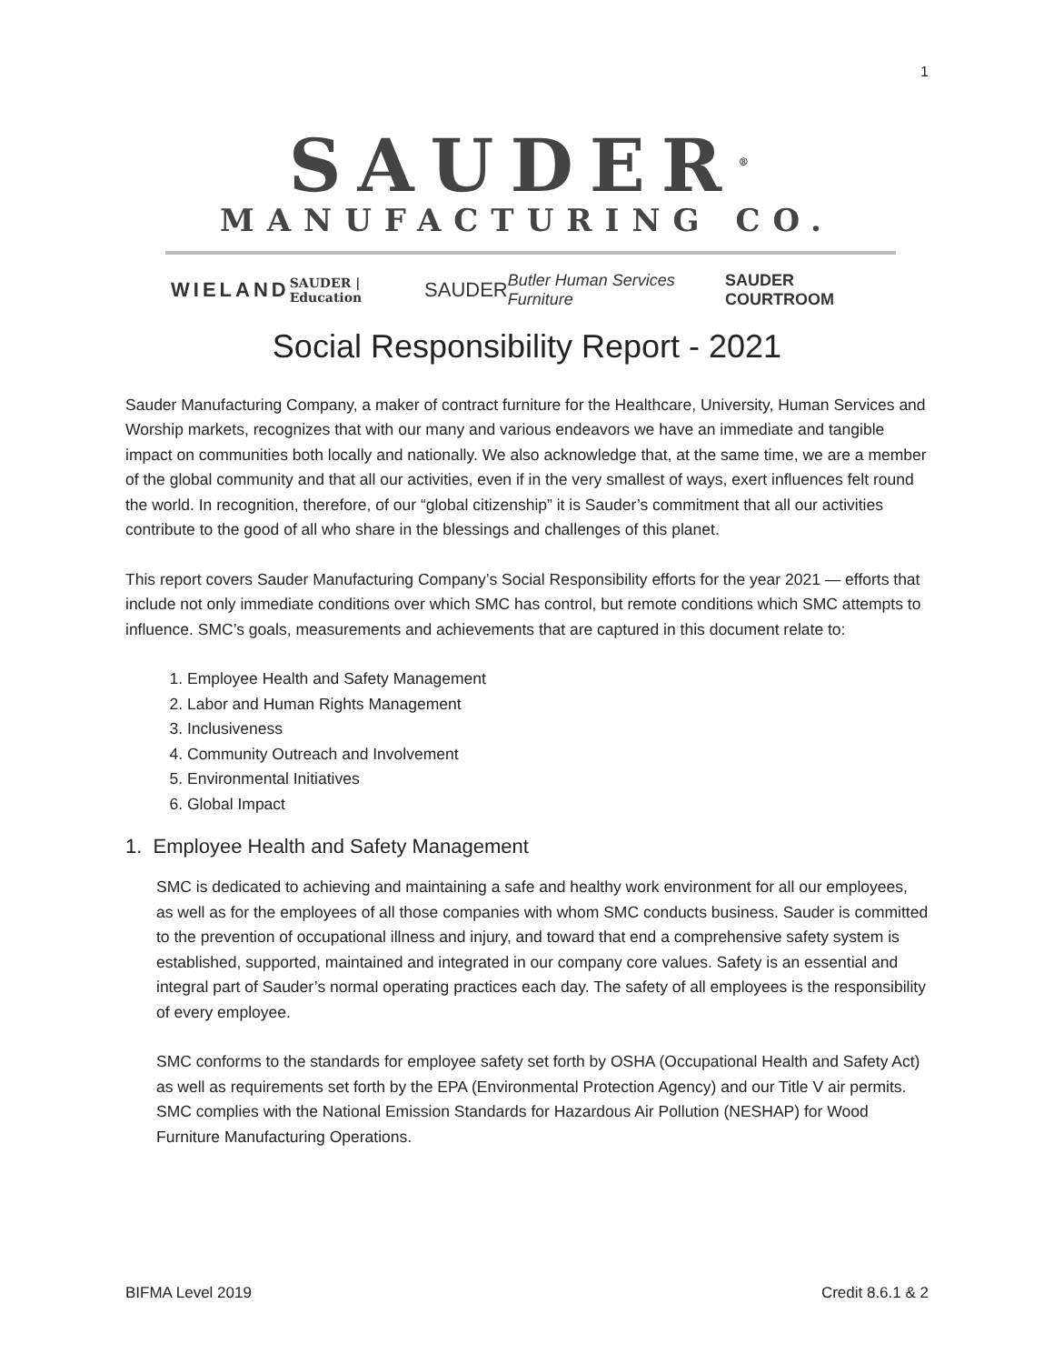1
SAUDER<sup>®</sup>
MANUFACTURING CO.
WIELAND SAUDER | Education SAUDER Butler Human Services Furniture SAUDER COURTROOM
Social Responsibility Report - 2021
Sauder Manufacturing Company, a maker of contract furniture for the Healthcare, University, Human Services and Worship markets, recognizes that with our many and various endeavors we have an immediate and tangible impact on communities both locally and nationally. We also acknowledge that, at the same time, we are a member of the global community and that all our activities, even if in the very smallest of ways, exert influences felt round the world. In recognition, therefore, of our “global citizenship” it is Sauder’s commitment that all our activities contribute to the good of all who share in the blessings and challenges of this planet.
This report covers Sauder Manufacturing Company’s Social Responsibility efforts for the year 2021 — efforts that include not only immediate conditions over which SMC has control, but remote conditions which SMC attempts to influence. SMC’s goals, measurements and achievements that are captured in this document relate to:
1. Employee Health and Safety Management
2. Labor and Human Rights Management
3. Inclusiveness
4. Community Outreach and Involvement
5. Environmental Initiatives
6. Global Impact
1. Employee Health and Safety Management
SMC is dedicated to achieving and maintaining a safe and healthy work environment for all our employees, as well as for the employees of all those companies with whom SMC conducts business. Sauder is committed to the prevention of occupational illness and injury, and toward that end a comprehensive safety system is established, supported, maintained and integrated in our company core values. Safety is an essential and integral part of Sauder’s normal operating practices each day. The safety of all employees is the responsibility of every employee.
SMC conforms to the standards for employee safety set forth by OSHA (Occupational Health and Safety Act) as well as requirements set forth by the EPA (Environmental Protection Agency) and our Title V air permits. SMC complies with the National Emission Standards for Hazardous Air Pollution (NESHAP) for Wood Furniture Manufacturing Operations.
BIFMA Level 2019 Credit 8.6.1 & 2